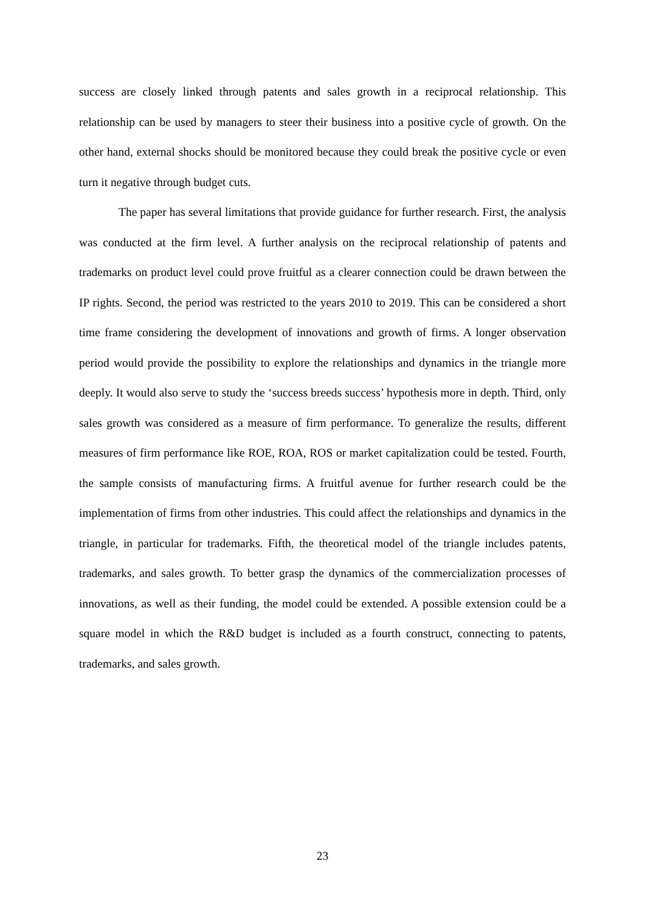success are closely linked through patents and sales growth in a reciprocal relationship. This relationship can be used by managers to steer their business into a positive cycle of growth. On the other hand, external shocks should be monitored because they could break the positive cycle or even turn it negative through budget cuts.
The paper has several limitations that provide guidance for further research. First, the analysis was conducted at the firm level. A further analysis on the reciprocal relationship of patents and trademarks on product level could prove fruitful as a clearer connection could be drawn between the IP rights. Second, the period was restricted to the years 2010 to 2019. This can be considered a short time frame considering the development of innovations and growth of firms. A longer observation period would provide the possibility to explore the relationships and dynamics in the triangle more deeply. It would also serve to study the ‘success breeds success’ hypothesis more in depth. Third, only sales growth was considered as a measure of firm performance. To generalize the results, different measures of firm performance like ROE, ROA, ROS or market capitalization could be tested. Fourth, the sample consists of manufacturing firms. A fruitful avenue for further research could be the implementation of firms from other industries. This could affect the relationships and dynamics in the triangle, in particular for trademarks. Fifth, the theoretical model of the triangle includes patents, trademarks, and sales growth. To better grasp the dynamics of the commercialization processes of innovations, as well as their funding, the model could be extended. A possible extension could be a square model in which the R&D budget is included as a fourth construct, connecting to patents, trademarks, and sales growth.
23